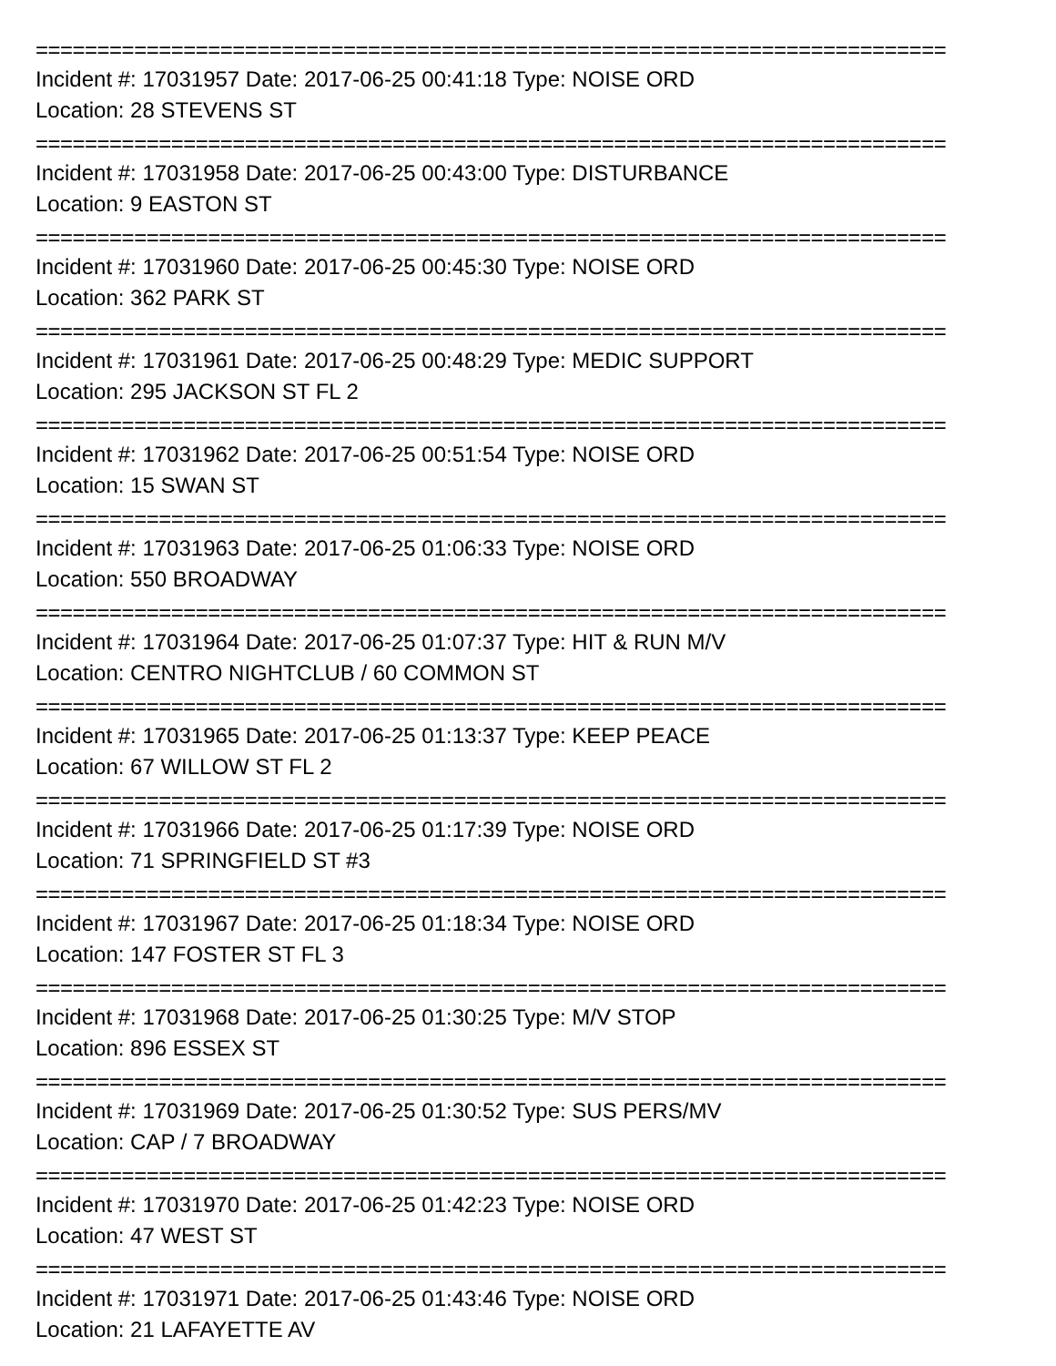==========================================================================
Incident #: 17031957 Date: 2017-06-25 00:41:18 Type: NOISE ORD
Location: 28 STEVENS ST
==========================================================================
Incident #: 17031958 Date: 2017-06-25 00:43:00 Type: DISTURBANCE
Location: 9 EASTON ST
==========================================================================
Incident #: 17031960 Date: 2017-06-25 00:45:30 Type: NOISE ORD
Location: 362 PARK ST
==========================================================================
Incident #: 17031961 Date: 2017-06-25 00:48:29 Type: MEDIC SUPPORT
Location: 295 JACKSON ST FL 2
==========================================================================
Incident #: 17031962 Date: 2017-06-25 00:51:54 Type: NOISE ORD
Location: 15 SWAN ST
==========================================================================
Incident #: 17031963 Date: 2017-06-25 01:06:33 Type: NOISE ORD
Location: 550 BROADWAY
==========================================================================
Incident #: 17031964 Date: 2017-06-25 01:07:37 Type: HIT & RUN M/V
Location: CENTRO NIGHTCLUB / 60 COMMON ST
==========================================================================
Incident #: 17031965 Date: 2017-06-25 01:13:37 Type: KEEP PEACE
Location: 67 WILLOW ST FL 2
==========================================================================
Incident #: 17031966 Date: 2017-06-25 01:17:39 Type: NOISE ORD
Location: 71 SPRINGFIELD ST #3
==========================================================================
Incident #: 17031967 Date: 2017-06-25 01:18:34 Type: NOISE ORD
Location: 147 FOSTER ST FL 3
==========================================================================
Incident #: 17031968 Date: 2017-06-25 01:30:25 Type: M/V STOP
Location: 896 ESSEX ST
==========================================================================
Incident #: 17031969 Date: 2017-06-25 01:30:52 Type: SUS PERS/MV
Location: CAP / 7 BROADWAY
==========================================================================
Incident #: 17031970 Date: 2017-06-25 01:42:23 Type: NOISE ORD
Location: 47 WEST ST
==========================================================================
Incident #: 17031971 Date: 2017-06-25 01:43:46 Type: NOISE ORD
Location: 21 LAFAYETTE AV